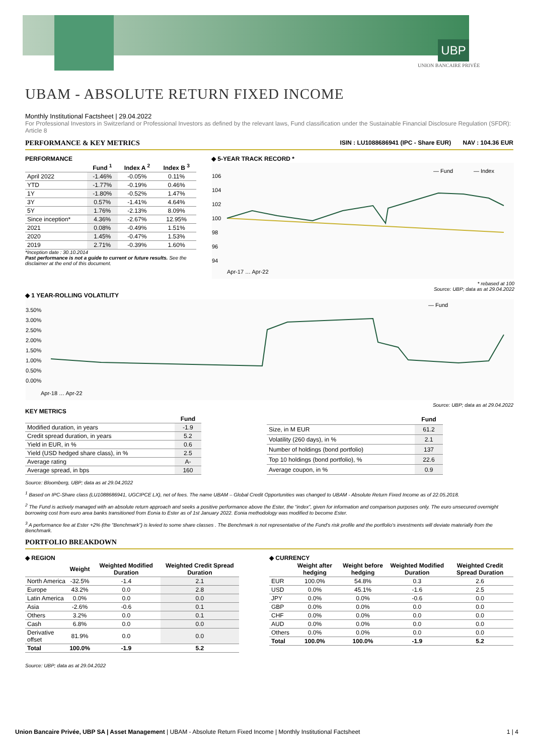UBP
UNION BANCAIRE PRIVÉE
UBAM - ABSOLUTE RETURN FIXED INCOME
Monthly Institutional Factsheet | 29.04.2022
For Professional Investors in Switzerland or Professional Investors as defined by the relevant laws, Fund classification under the Sustainable Financial Disclosure Regulation (SFDR): Article 8
PERFORMANCE & KEY METRICS ISIN : LU1088686941 (IPC - Share EUR) NAV : 104.36 EUR
PERFORMANCE
| | Fund <sup>1</sup> | Index A <sup>2</sup> | Index B <sup>3</sup> |
| --- | --- | --- | --- |
| April 2022 | -1.46% | -0.05% | 0.11% |
| YTD | -1.77% | -0.19% | 0.46% |
| 1Y | -1.80% | -0.52% | 1.47% |
| 3Y | 0.57% | -1.41% | 4.64% |
| 5Y | 1.76% | -2.13% | 8.09% |
| Since inception* | 4.36% | -2.67% | 12.95% |
| 2021 | 0.08% | -0.49% | 1.51% |
| 2020 | 1.45% | -0.47% | 1.53% |
| 2019 | 2.71% | -0.39% | 1.60% |
*Inception date : 30.10.2014
Past performance is not a guide to current or future results. See the disclaimer at the end of this document.
◆ 5-YEAR TRACK RECORD *
— Fund
— Index
106
104
102
100
98
96
94
Apr-17 … Apr-22
* rebased at 100
Source: UBP; data as at 29.04.2022
◆ 1 YEAR-ROLLING VOLATILITY
— Fund
3.50%
3.00%
2.50%
2.00%
1.50%
1.00%
0.50%
0.00%
Apr-18 … Apr-22
Source: UBP; data as at 29.04.2022
KEY METRICS
| | Fund |
| --- | --- |
| Modified duration, in years | -1.9 |
| Credit spread duration, in years | 5.2 |
| Yield in EUR, in % | 0.6 |
| Yield (USD hedged share class), in % | 2.5 |
| Average rating | A- |
| Average spread, in bps | 160 |
| | Fund |
| --- | --- |
| Size, in M EUR | 61.2 |
| Volatility (260 days), in % | 2.1 |
| Number of holdings (bond portfolio) | 137 |
| Top 10 holdings (bond portfolio), % | 22.6 |
| Average coupon, in % | 0.9 |
Source: Bloomberg, UBP; data as at 29.04.2022
<sup>1</sup> Based on IPC-Share class (LU1088686941, UGCIPCE LX), net of fees. The name UBAM – Global Credit Opportunities was changed to UBAM - Absolute Return Fixed Income as of 22.05.2018.
<sup>2</sup> The Fund is actively managed with an absolute return approach and seeks a positive performance above the Ester, the “index”, given for information and comparison purposes only. The euro unsecured overnight borrowing cost from euro area banks transitioned from Eonia to Ester as of 1st January 2022. Eonia methodology was modified to become Ester.
<sup>3</sup> A performance fee at Ester +2% (the "Benchmark") is levied to some share classes . The Benchmark is not representative of the Fund's risk profile and the portfolio's investments will deviate materially from the Benchmark.
PORTFOLIO BREAKDOWN
◆ REGION
| | Weight | Weighted Modified Duration | Weighted Credit Spread Duration |
| --- | --- | --- | --- |
| North America | -32.5% | -1.4 | 2.1 |
| Europe | 43.2% | 0.0 | 2.8 |
| Latin America | 0.0% | 0.0 | 0.0 |
| Asia | -2.6% | -0.6 | 0.1 |
| Others | 3.2% | 0.0 | 0.1 |
| Cash | 6.8% | 0.0 | 0.0 |
| Derivative offset | 81.9% | 0.0 | 0.0 |
| Total | 100.0% | -1.9 | 5.2 |
◆ CURRENCY
| | Weight after hedging | Weight before hedging | Weighted Modified Duration | Weighted Credit Spread Duration |
| --- | --- | --- | --- | --- |
| EUR | 100.0% | 54.8% | 0.3 | 2.6 |
| USD | 0.0% | 45.1% | -1.6 | 2.5 |
| JPY | 0.0% | 0.0% | -0.6 | 0.0 |
| GBP | 0.0% | 0.0% | 0.0 | 0.0 |
| CHF | 0.0% | 0.0% | 0.0 | 0.0 |
| AUD | 0.0% | 0.0% | 0.0 | 0.0 |
| Others | 0.0% | 0.0% | 0.0 | 0.0 |
| Total | 100.0% | 100.0% | -1.9 | 5.2 |
Source: UBP; data as at 29.04.2022
Union Bancaire Privée, UBP SA | Asset Management | UBAM - Absolute Return Fixed Income | Monthly Institutional Factsheet 1 | 4